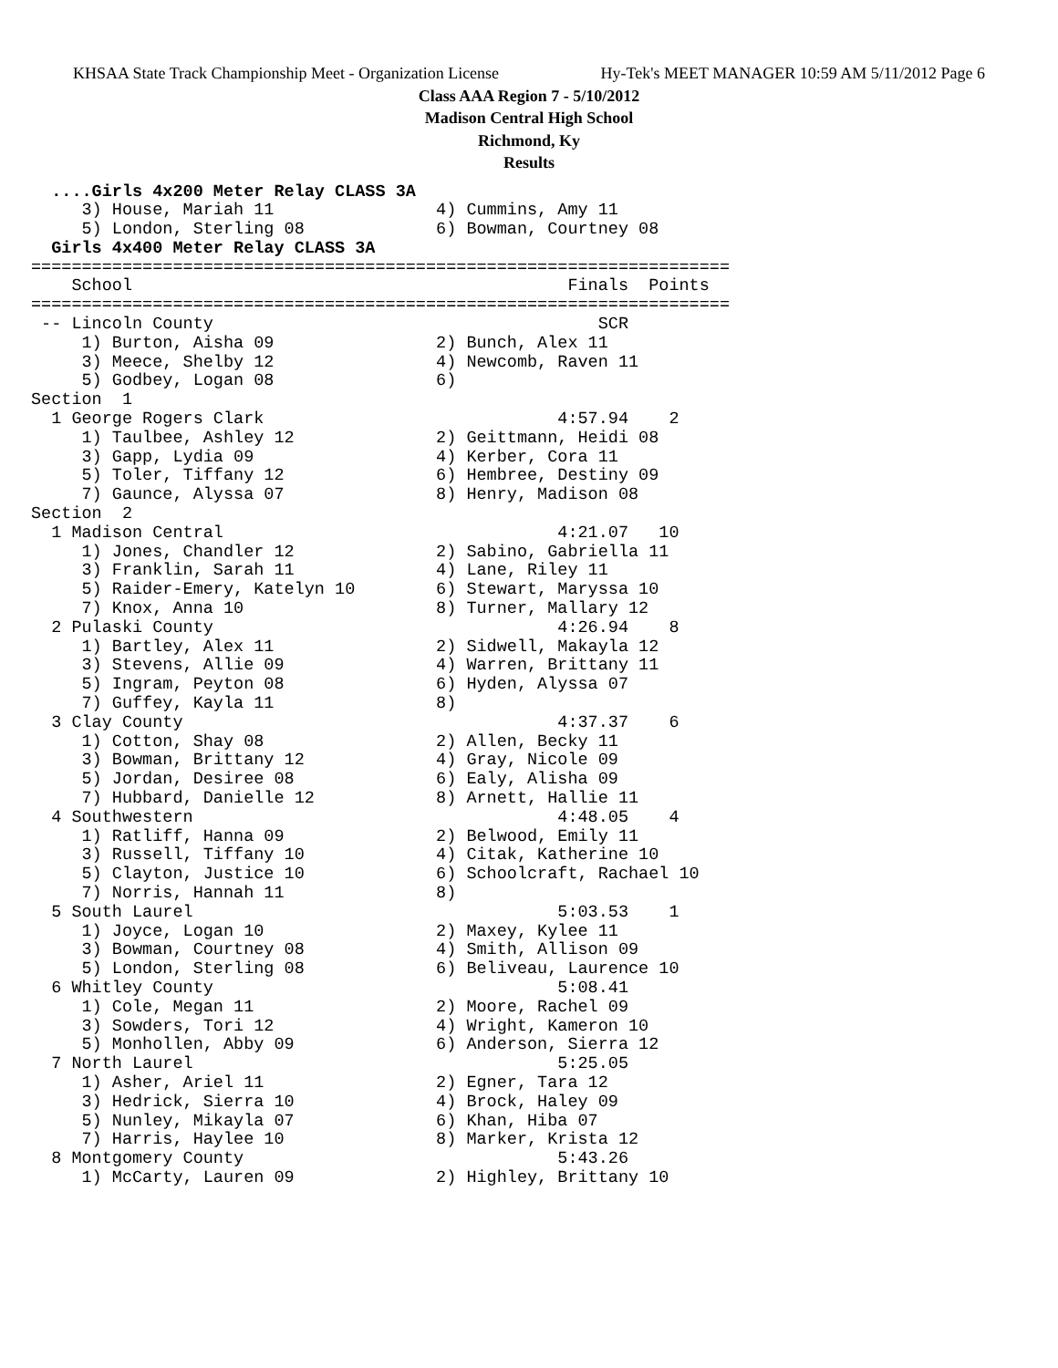KHSAA State Track Championship Meet - Organization License Hy-Tek's MEET MANAGER 10:59 AM 5/11/2012 Page 6
Class AAA Region 7 - 5/10/2012
Madison Central High School
Richmond, Ky
Results
  ....Girls 4x200 Meter Relay CLASS 3A
     3) House, Mariah 11                4) Cummins, Amy 11
     5) London, Sterling 08             6) Bowman, Courtney 08
  Girls 4x400 Meter Relay CLASS 3A
=====================================================================
    School                                           Finals  Points
=====================================================================
 -- Lincoln County                                      SCR
     1) Burton, Aisha 09                2) Bunch, Alex 11
     3) Meece, Shelby 12                4) Newcomb, Raven 11
     5) Godbey, Logan 08                6)
Section  1
  1 George Rogers Clark                             4:57.94    2
     1) Taulbee, Ashley 12              2) Geittmann, Heidi 08
     3) Gapp, Lydia 09                  4) Kerber, Cora 11
     5) Toler, Tiffany 12               6) Hembree, Destiny 09
     7) Gaunce, Alyssa 07               8) Henry, Madison 08
Section  2
  1 Madison Central                                 4:21.07   10
     1) Jones, Chandler 12              2) Sabino, Gabriella 11
     3) Franklin, Sarah 11              4) Lane, Riley 11
     5) Raider-Emery, Katelyn 10        6) Stewart, Maryssa 10
     7) Knox, Anna 10                   8) Turner, Mallary 12
  2 Pulaski County                                  4:26.94    8
     1) Bartley, Alex 11                2) Sidwell, Makayla 12
     3) Stevens, Allie 09               4) Warren, Brittany 11
     5) Ingram, Peyton 08               6) Hyden, Alyssa 07
     7) Guffey, Kayla 11                8)
  3 Clay County                                     4:37.37    6
     1) Cotton, Shay 08                 2) Allen, Becky 11
     3) Bowman, Brittany 12             4) Gray, Nicole 09
     5) Jordan, Desiree 08              6) Ealy, Alisha 09
     7) Hubbard, Danielle 12            8) Arnett, Hallie 11
  4 Southwestern                                    4:48.05    4
     1) Ratliff, Hanna 09               2) Belwood, Emily 11
     3) Russell, Tiffany 10             4) Citak, Katherine 10
     5) Clayton, Justice 10             6) Schoolcraft, Rachael 10
     7) Norris, Hannah 11               8)
  5 South Laurel                                    5:03.53    1
     1) Joyce, Logan 10                 2) Maxey, Kylee 11
     3) Bowman, Courtney 08             4) Smith, Allison 09
     5) London, Sterling 08             6) Beliveau, Laurence 10
  6 Whitley County                                  5:08.41
     1) Cole, Megan 11                  2) Moore, Rachel 09
     3) Sowders, Tori 12                4) Wright, Kameron 10
     5) Monhollen, Abby 09              6) Anderson, Sierra 12
  7 North Laurel                                    5:25.05
     1) Asher, Ariel 11                 2) Egner, Tara 12
     3) Hedrick, Sierra 10              4) Brock, Haley 09
     5) Nunley, Mikayla 07              6) Khan, Hiba 07
     7) Harris, Haylee 10               8) Marker, Krista 12
  8 Montgomery County                               5:43.26
     1) McCarty, Lauren 09              2) Highley, Brittany 10